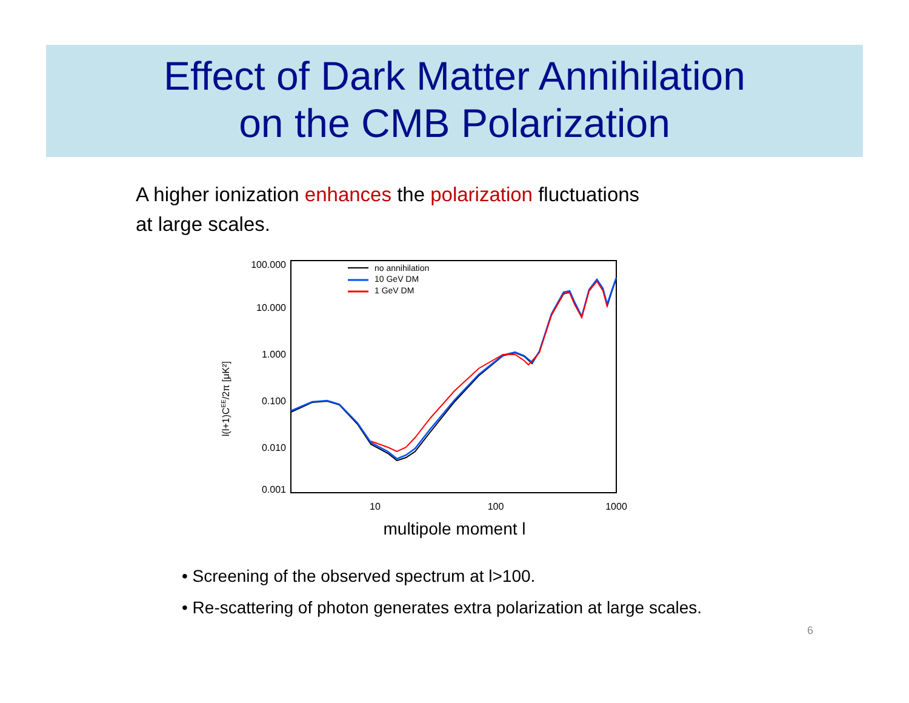Effect of Dark Matter Annihilation
on the CMB Polarization
A higher ionization enhances the polarization fluctuations
at large scales.
100.000
10.000
1.000
0.100
0.010
0.001
10
100
1000
multipole moment l
l(l+1)CEE/2π [μK²]
no annihilation
10 GeV DM
1 GeV DM
• Screening of the observed spectrum at l>100.
• Re-scattering of photon generates extra polarization at large scales.
6